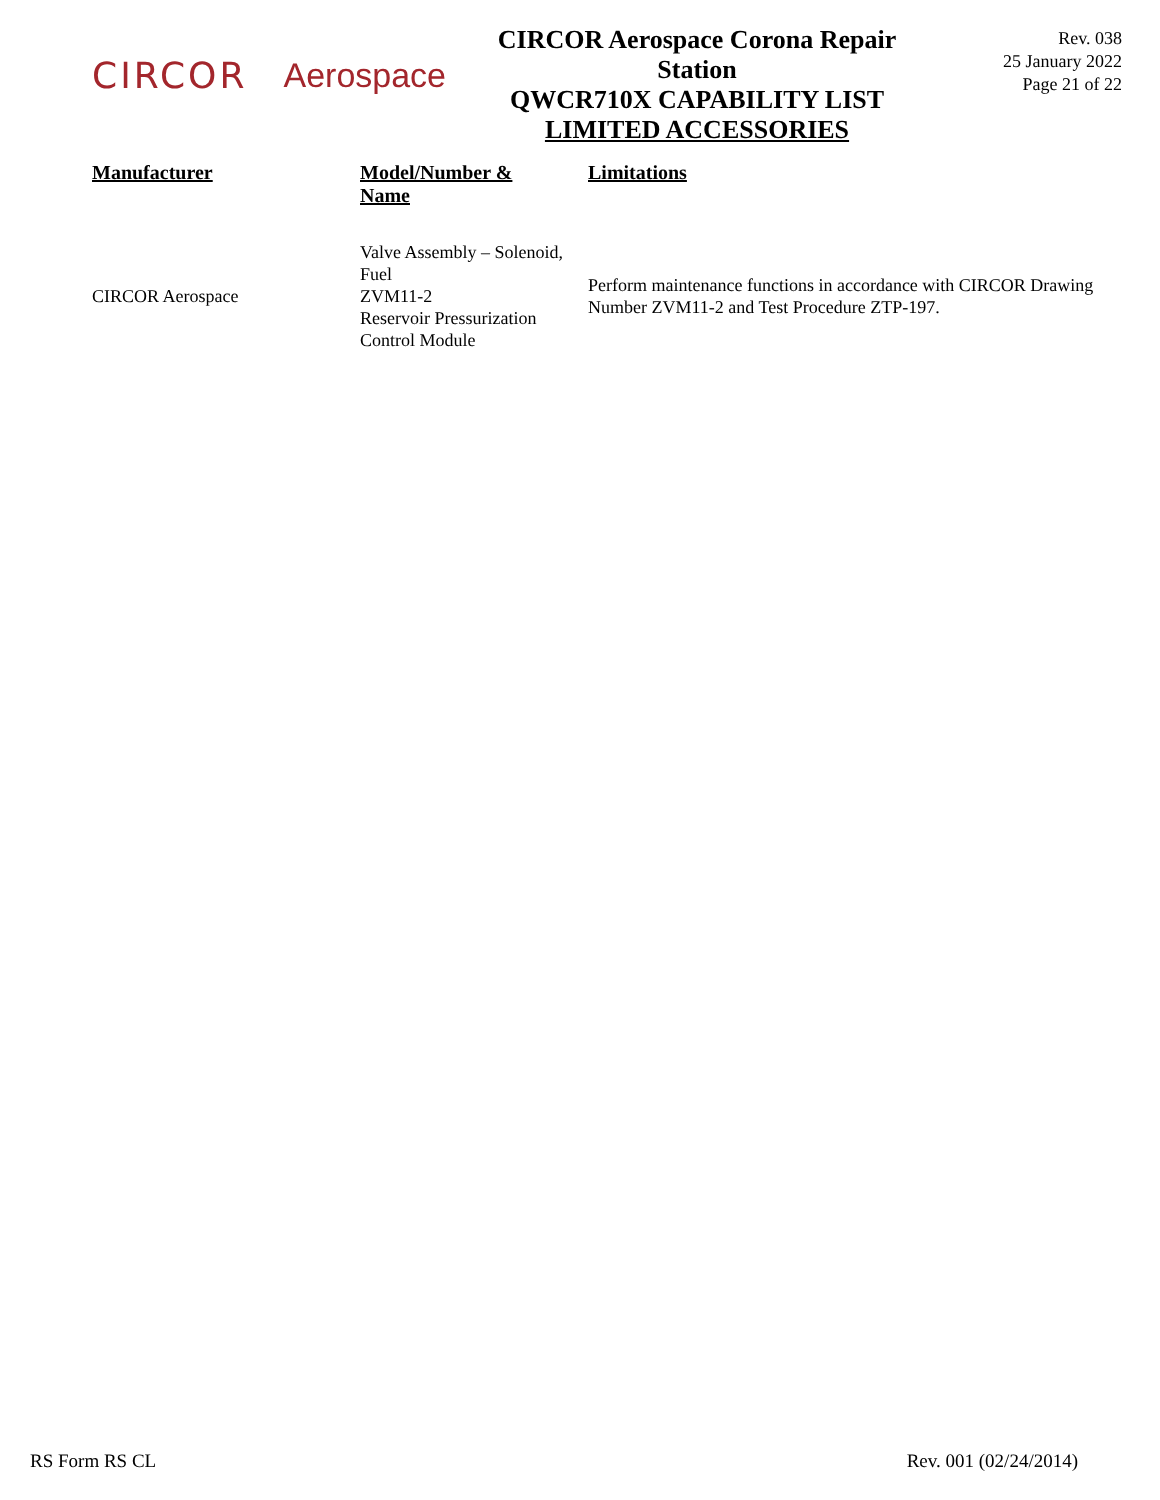CIRCOR Aerospace
CIRCOR Aerospace Corona Repair Station
QWCR710X CAPABILITY LIST
LIMITED ACCESSORIES
Rev. 038
25 January 2022
Page 21 of 22
| Manufacturer | Model/Number & Name | Limitations |
| --- | --- | --- |
| CIRCOR Aerospace | Valve Assembly – Solenoid, Fuel ZVM11-2 Reservoir Pressurization Control Module | Perform maintenance functions in accordance with CIRCOR Drawing Number ZVM11-2 and Test Procedure ZTP-197. |
RS Form RS CL Rev. 001 (02/24/2014)